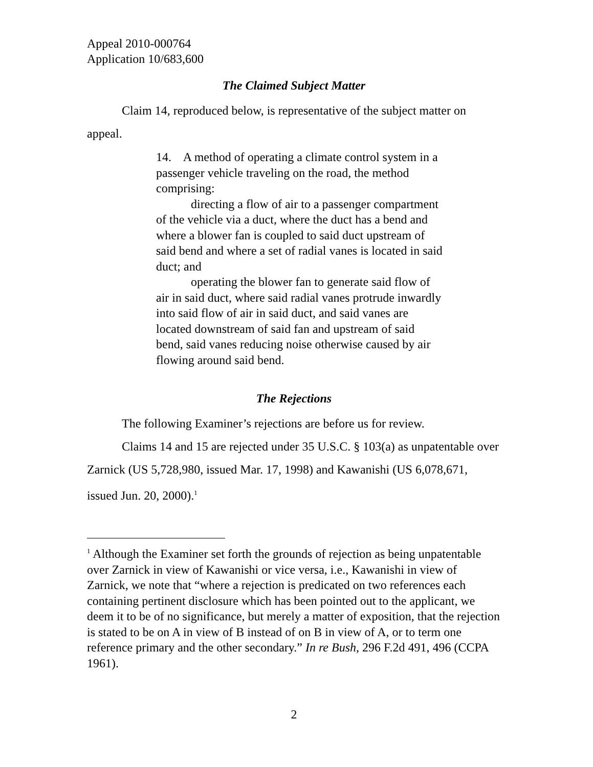Appeal 2010-000764
Application 10/683,600
The Claimed Subject Matter
Claim 14, reproduced below, is representative of the subject matter on appeal.
14. A method of operating a climate control system in a passenger vehicle traveling on the road, the method comprising:
directing a flow of air to a passenger compartment of the vehicle via a duct, where the duct has a bend and where a blower fan is coupled to said duct upstream of said bend and where a set of radial vanes is located in said duct; and
operating the blower fan to generate said flow of air in said duct, where said radial vanes protrude inwardly into said flow of air in said duct, and said vanes are located downstream of said fan and upstream of said bend, said vanes reducing noise otherwise caused by air flowing around said bend.
The Rejections
The following Examiner’s rejections are before us for review.
Claims 14 and 15 are rejected under 35 U.S.C. § 103(a) as unpatentable over Zarnick (US 5,728,980, issued Mar. 17, 1998) and Kawanishi (US 6,078,671, issued Jun. 20, 2000).<sup>1</sup>
<sup>1</sup> Although the Examiner set forth the grounds of rejection as being unpatentable over Zarnick in view of Kawanishi or vice versa, i.e., Kawanishi in view of Zarnick, we note that “where a rejection is predicated on two references each containing pertinent disclosure which has been pointed out to the applicant, we deem it to be of no significance, but merely a matter of exposition, that the rejection is stated to be on A in view of B instead of on B in view of A, or to term one reference primary and the other secondary.” In re Bush, 296 F.2d 491, 496 (CCPA 1961).
2